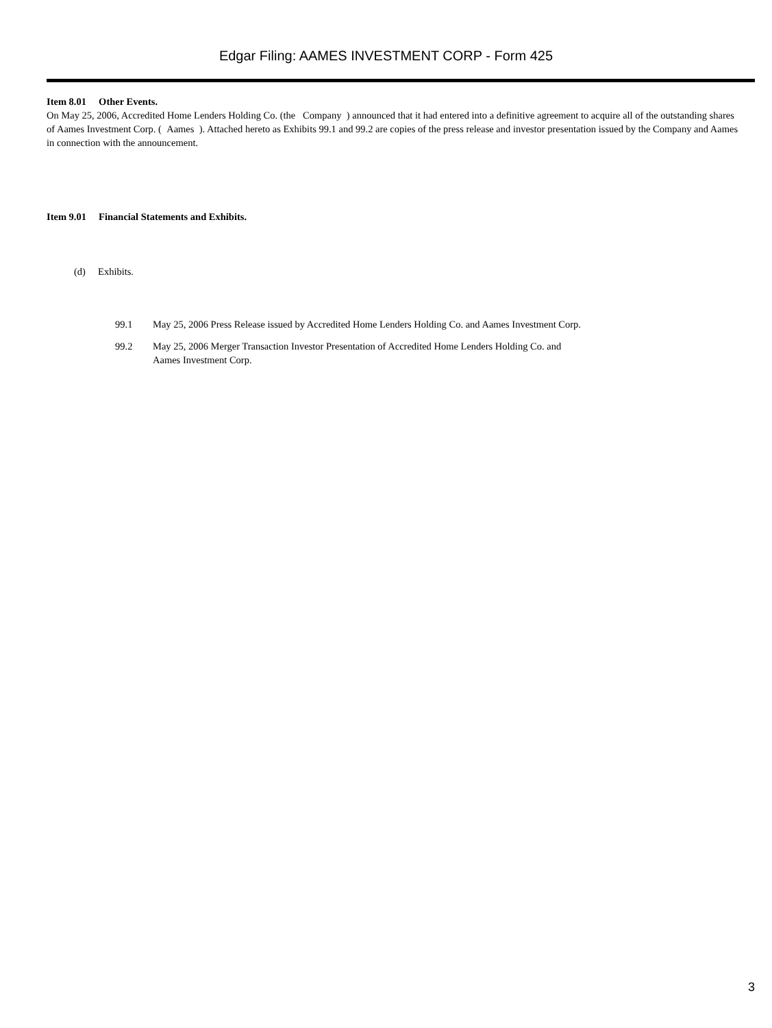Edgar Filing: AAMES INVESTMENT CORP - Form 425
Item 8.01 Other Events.
On May 25, 2006, Accredited Home Lenders Holding Co. (the Company ) announced that it had entered into a definitive agreement to acquire all of the outstanding shares of Aames Investment Corp. ( Aames ). Attached hereto as Exhibits 99.1 and 99.2 are copies of the press release and investor presentation issued by the Company and Aames in connection with the announcement.
Item 9.01 Financial Statements and Exhibits.
(d) Exhibits.
99.1 May 25, 2006 Press Release issued by Accredited Home Lenders Holding Co. and Aames Investment Corp.
99.2 May 25, 2006 Merger Transaction Investor Presentation of Accredited Home Lenders Holding Co. and
Aames Investment Corp.
3